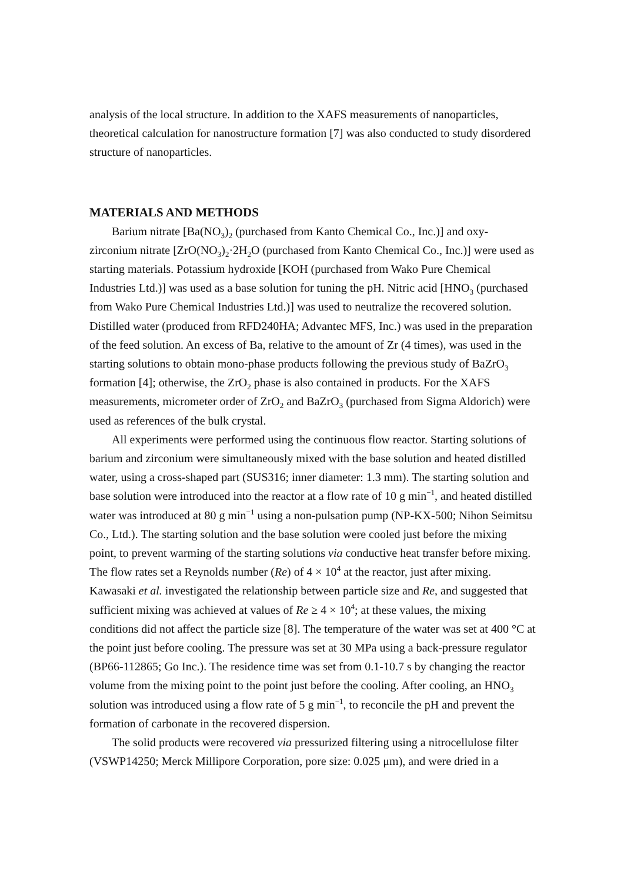analysis of the local structure. In addition to the XAFS measurements of nanoparticles, theoretical calculation for nanostructure formation [7] was also conducted to study disordered structure of nanoparticles.
MATERIALS AND METHODS
Barium nitrate [Ba(NO<sub>3</sub>)<sub>2</sub> (purchased from Kanto Chemical Co., Inc.)] and oxy-zirconium nitrate [ZrO(NO<sub>3</sub>)<sub>2</sub>·2H<sub>2</sub>O (purchased from Kanto Chemical Co., Inc.)] were used as starting materials. Potassium hydroxide [KOH (purchased from Wako Pure Chemical Industries Ltd.)] was used as a base solution for tuning the pH. Nitric acid [HNO<sub>3</sub> (purchased from Wako Pure Chemical Industries Ltd.)] was used to neutralize the recovered solution. Distilled water (produced from RFD240HA; Advantec MFS, Inc.) was used in the preparation of the feed solution. An excess of Ba, relative to the amount of Zr (4 times), was used in the starting solutions to obtain mono-phase products following the previous study of BaZrO<sub>3</sub> formation [4]; otherwise, the ZrO<sub>2</sub> phase is also contained in products. For the XAFS measurements, micrometer order of ZrO<sub>2</sub> and BaZrO<sub>3</sub> (purchased from Sigma Aldorich) were used as references of the bulk crystal.
All experiments were performed using the continuous flow reactor. Starting solutions of barium and zirconium were simultaneously mixed with the base solution and heated distilled water, using a cross-shaped part (SUS316; inner diameter: 1.3 mm). The starting solution and base solution were introduced into the reactor at a flow rate of 10 g min<sup>−1</sup>, and heated distilled water was introduced at 80 g min<sup>−1</sup> using a non-pulsation pump (NP-KX-500; Nihon Seimitsu Co., Ltd.). The starting solution and the base solution were cooled just before the mixing point, to prevent warming of the starting solutions via conductive heat transfer before mixing. The flow rates set a Reynolds number (Re) of 4 × 10<sup>4</sup> at the reactor, just after mixing. Kawasaki et al. investigated the relationship between particle size and Re, and suggested that sufficient mixing was achieved at values of Re ≥ 4 × 10<sup>4</sup>; at these values, the mixing conditions did not affect the particle size [8]. The temperature of the water was set at 400 °C at the point just before cooling. The pressure was set at 30 MPa using a back-pressure regulator (BP66-112865; Go Inc.). The residence time was set from 0.1-10.7 s by changing the reactor volume from the mixing point to the point just before the cooling. After cooling, an HNO<sub>3</sub> solution was introduced using a flow rate of 5 g min<sup>−1</sup>, to reconcile the pH and prevent the formation of carbonate in the recovered dispersion.
The solid products were recovered via pressurized filtering using a nitrocellulose filter (VSWP14250; Merck Millipore Corporation, pore size: 0.025 μm), and were dried in a